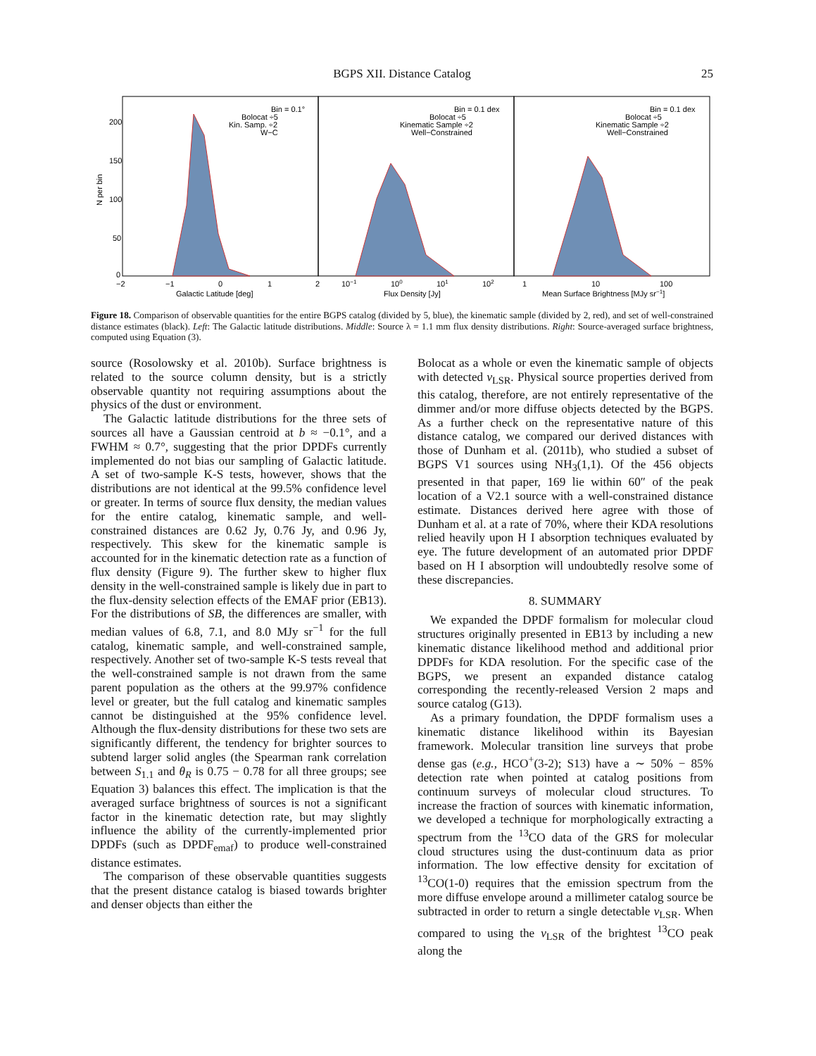BGPS XII. Distance Catalog
25
N per bin
200
150
100
50
0
−2
−1
0
1
2
10−1
100
101
102
1
10
100
Galactic Latitude [deg]
Flux Density [Jy]
Mean Surface Brightness [MJy sr−1]
Bin = 0.1°
Bolocat ÷5
Kin. Samp. ÷2
W−C
Bin = 0.1 dex
Bolocat ÷5
Kinematic Sample ÷2
Well−Constrained
Bin = 0.1 dex
Bolocat ÷5
Kinematic Sample ÷2
Well−Constrained
Figure 18. Comparison of observable quantities for the entire BGPS catalog (divided by 5, blue), the kinematic sample (divided by 2, red), and set of well-constrained distance estimates (black). Left: The Galactic latitude distributions. Middle: Source λ = 1.1 mm flux density distributions. Right: Source-averaged surface brightness, computed using Equation (3).
source (Rosolowsky et al. 2010b). Surface brightness is related to the source column density, but is a strictly observable quantity not requiring assumptions about the physics of the dust or environment.
The Galactic latitude distributions for the three sets of sources all have a Gaussian centroid at b ≈ −0.1°, and a FWHM ≈ 0.7°, suggesting that the prior DPDFs currently implemented do not bias our sampling of Galactic latitude. A set of two-sample K-S tests, however, shows that the distributions are not identical at the 99.5% confidence level or greater. In terms of source flux density, the median values for the entire catalog, kinematic sample, and well-constrained distances are 0.62 Jy, 0.76 Jy, and 0.96 Jy, respectively. This skew for the kinematic sample is accounted for in the kinematic detection rate as a function of flux density (Figure 9). The further skew to higher flux density in the well-constrained sample is likely due in part to the flux-density selection effects of the EMAF prior (EB13). For the distributions of SB, the differences are smaller, with median values of 6.8, 7.1, and 8.0 MJy sr<sup>−1</sup> for the full catalog, kinematic sample, and well-constrained sample, respectively. Another set of two-sample K-S tests reveal that the well-constrained sample is not drawn from the same parent population as the others at the 99.97% confidence level or greater, but the full catalog and kinematic samples cannot be distinguished at the 95% confidence level. Although the flux-density distributions for these two sets are significantly different, the tendency for brighter sources to subtend larger solid angles (the Spearman rank correlation between S<sub>1.1</sub> and θ<sub>R</sub> is 0.75 − 0.78 for all three groups; see Equation 3) balances this effect. The implication is that the averaged surface brightness of sources is not a significant factor in the kinematic detection rate, but may slightly influence the ability of the currently-implemented prior DPDFs (such as DPDF<sub>emaf</sub>) to produce well-constrained distance estimates.
The comparison of these observable quantities suggests that the present distance catalog is biased towards brighter and denser objects than either the
Bolocat as a whole or even the kinematic sample of objects with detected v<sub>LSR</sub>. Physical source properties derived from this catalog, therefore, are not entirely representative of the dimmer and/or more diffuse objects detected by the BGPS. As a further check on the representative nature of this distance catalog, we compared our derived distances with those of Dunham et al. (2011b), who studied a subset of BGPS V1 sources using NH<sub>3</sub>(1,1). Of the 456 objects presented in that paper, 169 lie within 60″ of the peak location of a V2.1 source with a well-constrained distance estimate. Distances derived here agree with those of Dunham et al. at a rate of 70%, where their KDA resolutions relied heavily upon H I absorption techniques evaluated by eye. The future development of an automated prior DPDF based on H I absorption will undoubtedly resolve some of these discrepancies.
8. SUMMARY
We expanded the DPDF formalism for molecular cloud structures originally presented in EB13 by including a new kinematic distance likelihood method and additional prior DPDFs for KDA resolution. For the specific case of the BGPS, we present an expanded distance catalog corresponding the recently-released Version 2 maps and source catalog (G13).
As a primary foundation, the DPDF formalism uses a kinematic distance likelihood within its Bayesian framework. Molecular transition line surveys that probe dense gas (e.g., HCO<sup>+</sup>(3-2); S13) have a ∼ 50% − 85% detection rate when pointed at catalog positions from continuum surveys of molecular cloud structures. To increase the fraction of sources with kinematic information, we developed a technique for morphologically extracting a spectrum from the <sup>13</sup>CO data of the GRS for molecular cloud structures using the dust-continuum data as prior information. The low effective density for excitation of <sup>13</sup>CO(1-0) requires that the emission spectrum from the more diffuse envelope around a millimeter catalog source be subtracted in order to return a single detectable v<sub>LSR</sub>. When compared to using the v<sub>LSR</sub> of the brightest <sup>13</sup>CO peak along the